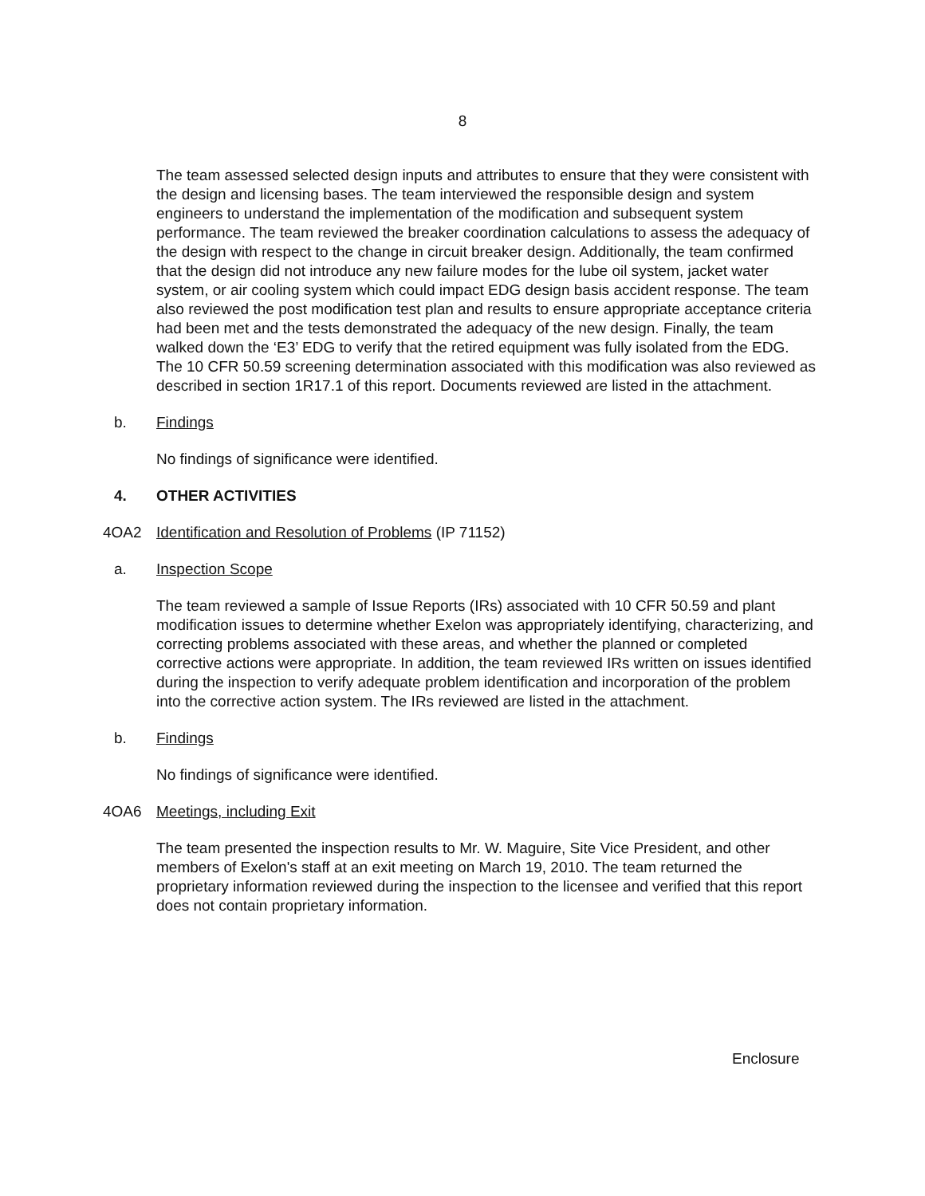8
The team assessed selected design inputs and attributes to ensure that they were consistent with the design and licensing bases. The team interviewed the responsible design and system engineers to understand the implementation of the modification and subsequent system performance. The team reviewed the breaker coordination calculations to assess the adequacy of the design with respect to the change in circuit breaker design. Additionally, the team confirmed that the design did not introduce any new failure modes for the lube oil system, jacket water system, or air cooling system which could impact EDG design basis accident response. The team also reviewed the post modification test plan and results to ensure appropriate acceptance criteria had been met and the tests demonstrated the adequacy of the new design. Finally, the team walked down the ‘E3’ EDG to verify that the retired equipment was fully isolated from the EDG. The 10 CFR 50.59 screening determination associated with this modification was also reviewed as described in section 1R17.1 of this report. Documents reviewed are listed in the attachment.
b. Findings
No findings of significance were identified.
4. OTHER ACTIVITIES
4OA2 Identification and Resolution of Problems (IP 71152)
a. Inspection Scope
The team reviewed a sample of Issue Reports (IRs) associated with 10 CFR 50.59 and plant modification issues to determine whether Exelon was appropriately identifying, characterizing, and correcting problems associated with these areas, and whether the planned or completed corrective actions were appropriate. In addition, the team reviewed IRs written on issues identified during the inspection to verify adequate problem identification and incorporation of the problem into the corrective action system. The IRs reviewed are listed in the attachment.
b. Findings
No findings of significance were identified.
4OA6 Meetings, including Exit
The team presented the inspection results to Mr. W. Maguire, Site Vice President, and other members of Exelon's staff at an exit meeting on March 19, 2010. The team returned the proprietary information reviewed during the inspection to the licensee and verified that this report does not contain proprietary information.
Enclosure